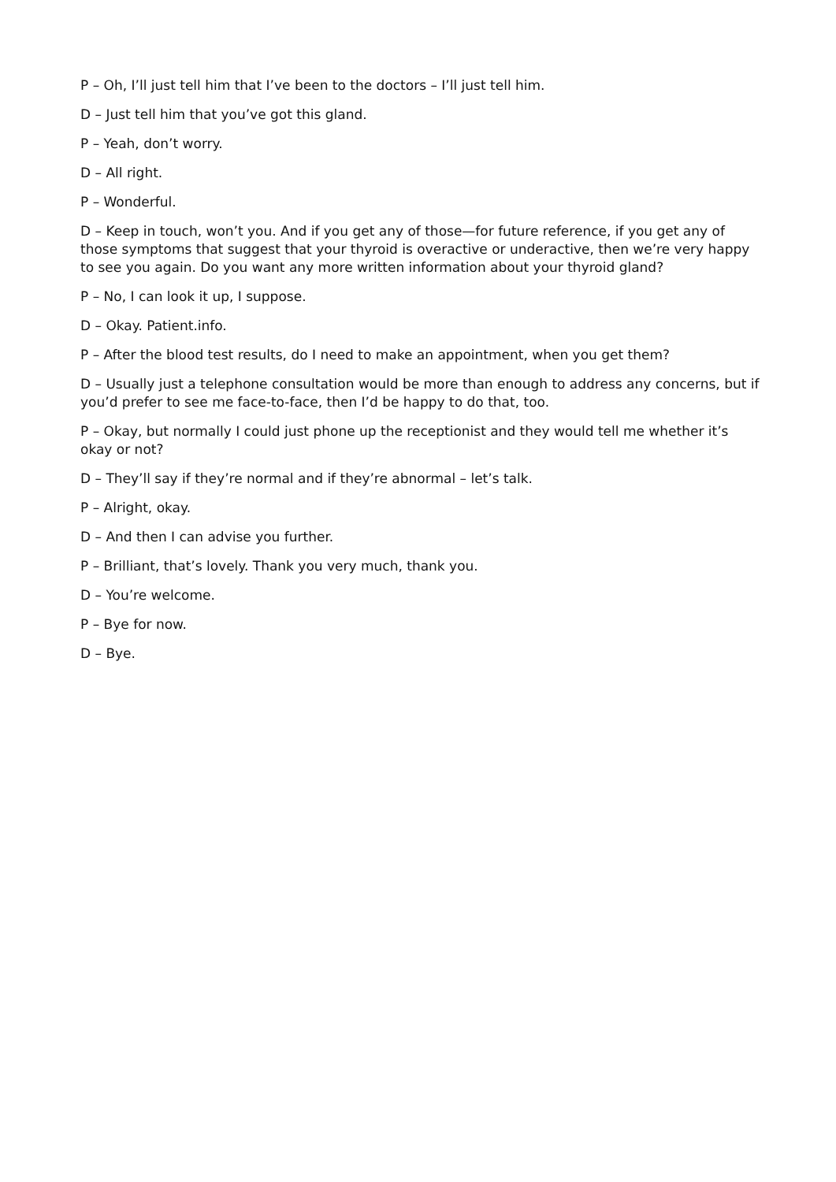P – Oh, I’ll just tell him that I’ve been to the doctors – I’ll just tell him.
D – Just tell him that you’ve got this gland.
P – Yeah, don’t worry.
D – All right.
P – Wonderful.
D – Keep in touch, won’t you. And if you get any of those—for future reference, if you get any of those symptoms that suggest that your thyroid is overactive or underactive, then we’re very happy to see you again. Do you want any more written information about your thyroid gland?
P – No, I can look it up, I suppose.
D – Okay. Patient.info.
P – After the blood test results, do I need to make an appointment, when you get them?
D – Usually just a telephone consultation would be more than enough to address any concerns, but if you’d prefer to see me face-to-face, then I’d be happy to do that, too.
P – Okay, but normally I could just phone up the receptionist and they would tell me whether it’s okay or not?
D – They’ll say if they’re normal and if they’re abnormal – let’s talk.
P – Alright, okay.
D – And then I can advise you further.
P – Brilliant, that’s lovely. Thank you very much, thank you.
D – You’re welcome.
P – Bye for now.
D – Bye.